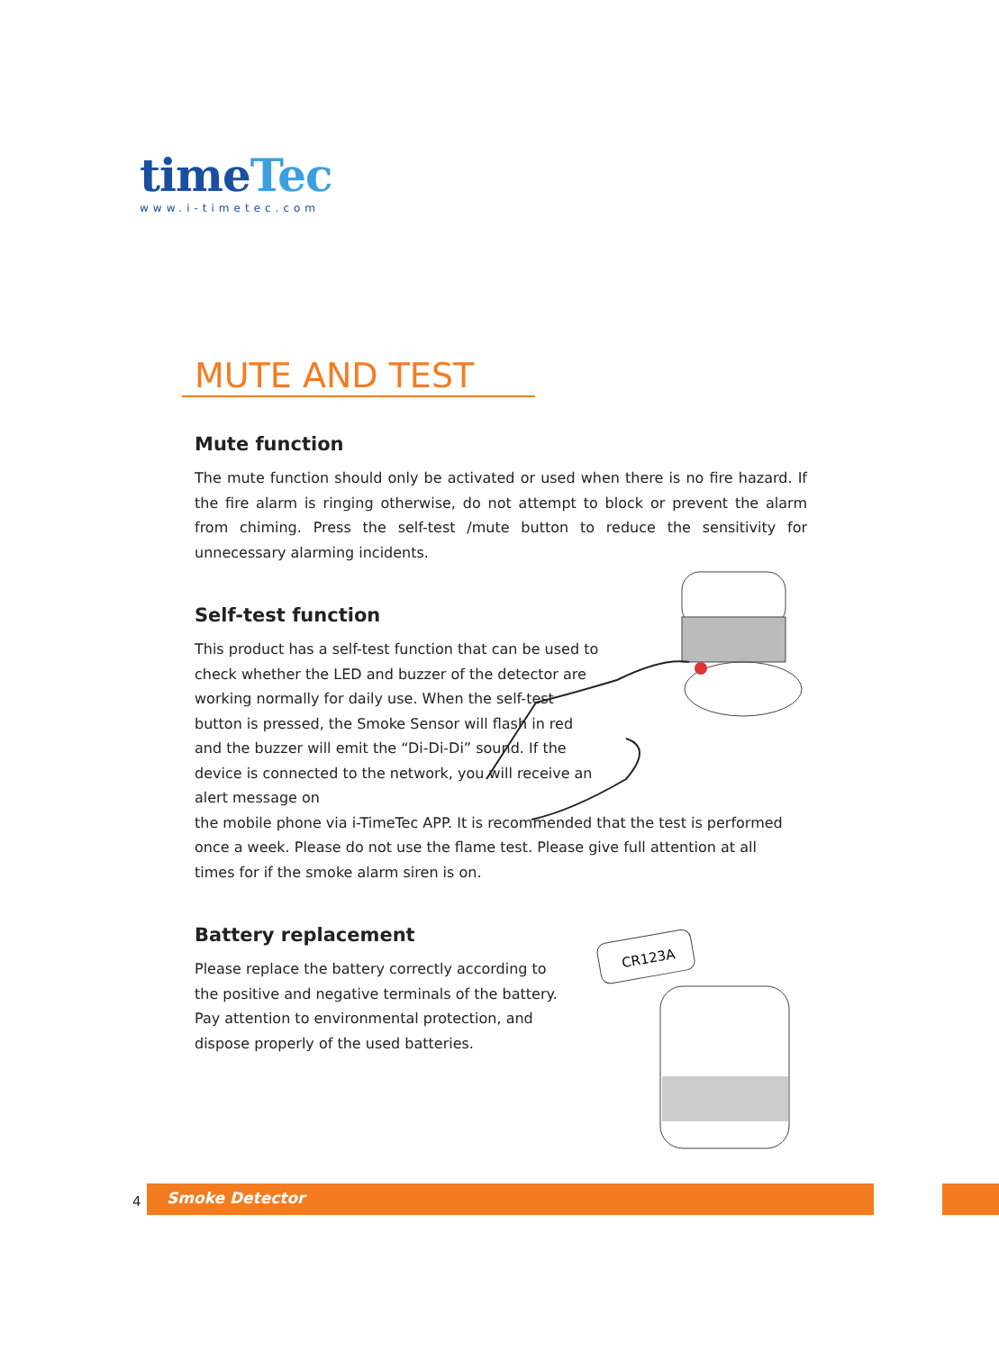timeTec
www.i-timetec.com
MUTE AND TEST
Mute function
The mute function should only be activated or used when there is no fire hazard. If the fire alarm is ringing otherwise, do not attempt to block or prevent the alarm from chiming. Press the self-test /mute button to reduce the sensitivity for unnecessary alarming incidents.
Self-test function
This product has a self-test function that can be used to check whether the LED and buzzer of the detector are working normally for daily use. When the self-test button is pressed, the Smoke Sensor will flash in red and the buzzer will emit the “Di-Di-Di” sound. If the device is connected to the network, you will receive an alert message on
the mobile phone via i-TimeTec APP. It is recommended that the test is performed once a week. Please do not use the flame test. Please give full attention at all times for if the smoke alarm siren is on.
Battery replacement
Please replace the battery correctly according to the positive and negative terminals of the battery. Pay attention to environmental protection, and dispose properly of the used batteries.
CR123A
4 Smoke Detector